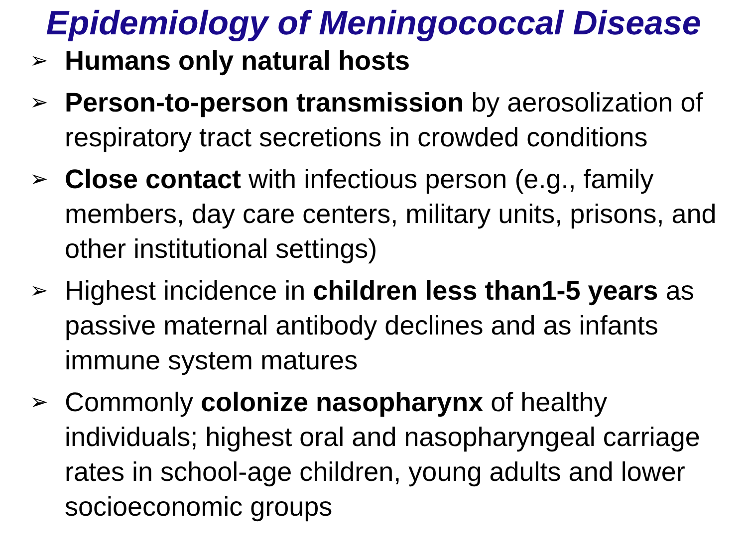Epidemiology of Meningococcal Disease
➢ Humans only natural hosts
➢ Person-to-person transmission by aerosolization of respiratory tract secretions in crowded conditions
➢ Close contact with infectious person (e.g., family members, day care centers, military units, prisons, and other institutional settings)
➢ Highest incidence in children less than1-5 years as passive maternal antibody declines and as infants immune system matures
➢ Commonly colonize nasopharynx of healthy individuals; highest oral and nasopharyngeal carriage rates in school-age children, young adults and lower socioeconomic groups